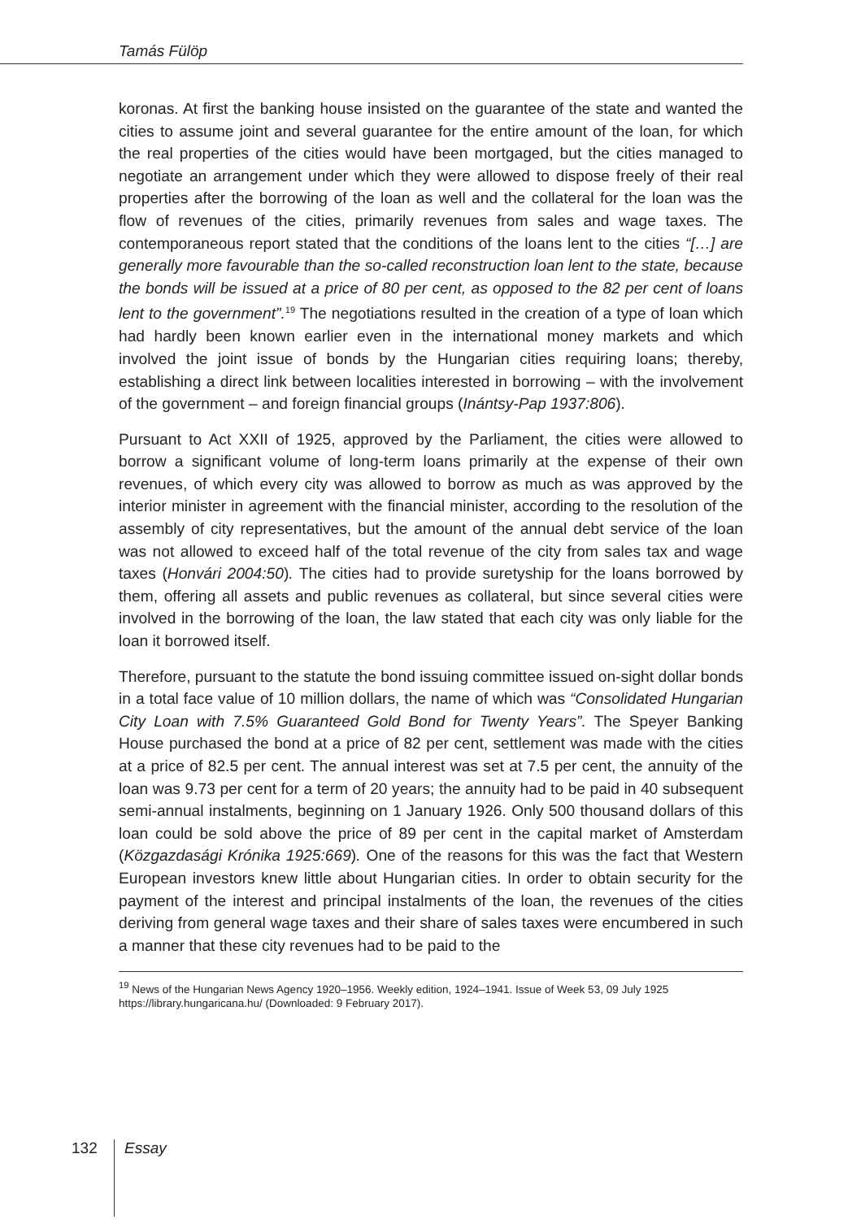Tamás Fülöp
koronas. At first the banking house insisted on the guarantee of the state and wanted the cities to assume joint and several guarantee for the entire amount of the loan, for which the real properties of the cities would have been mortgaged, but the cities managed to negotiate an arrangement under which they were allowed to dispose freely of their real properties after the borrowing of the loan as well and the collateral for the loan was the flow of revenues of the cities, primarily revenues from sales and wage taxes. The contemporaneous report stated that the conditions of the loans lent to the cities “[…] are generally more favourable than the so-called reconstruction loan lent to the state, because the bonds will be issued at a price of 80 per cent, as opposed to the 82 per cent of loans lent to the government”.<sup>19</sup> The negotiations resulted in the creation of a type of loan which had hardly been known earlier even in the international money markets and which involved the joint issue of bonds by the Hungarian cities requiring loans; thereby, establishing a direct link between localities interested in borrowing – with the involvement of the government – and foreign financial groups (Inántsy-Pap 1937:806).
Pursuant to Act XXII of 1925, approved by the Parliament, the cities were allowed to borrow a significant volume of long-term loans primarily at the expense of their own revenues, of which every city was allowed to borrow as much as was approved by the interior minister in agreement with the financial minister, according to the resolution of the assembly of city representatives, but the amount of the annual debt service of the loan was not allowed to exceed half of the total revenue of the city from sales tax and wage taxes (Honvári 2004:50). The cities had to provide suretyship for the loans borrowed by them, offering all assets and public revenues as collateral, but since several cities were involved in the borrowing of the loan, the law stated that each city was only liable for the loan it borrowed itself.
Therefore, pursuant to the statute the bond issuing committee issued on-sight dollar bonds in a total face value of 10 million dollars, the name of which was “Consolidated Hungarian City Loan with 7.5% Guaranteed Gold Bond for Twenty Years”. The Speyer Banking House purchased the bond at a price of 82 per cent, settlement was made with the cities at a price of 82.5 per cent. The annual interest was set at 7.5 per cent, the annuity of the loan was 9.73 per cent for a term of 20 years; the annuity had to be paid in 40 subsequent semi-annual instalments, beginning on 1 January 1926. Only 500 thousand dollars of this loan could be sold above the price of 89 per cent in the capital market of Amsterdam (Közgazdasági Krónika 1925:669). One of the reasons for this was the fact that Western European investors knew little about Hungarian cities. In order to obtain security for the payment of the interest and principal instalments of the loan, the revenues of the cities deriving from general wage taxes and their share of sales taxes were encumbered in such a manner that these city revenues had to be paid to the
<sup>19</sup> News of the Hungarian News Agency 1920–1956. Weekly edition, 1924–1941. Issue of Week 53, 09 July 1925 https://library.hungaricana.hu/ (Downloaded: 9 February 2017).
132 Essay